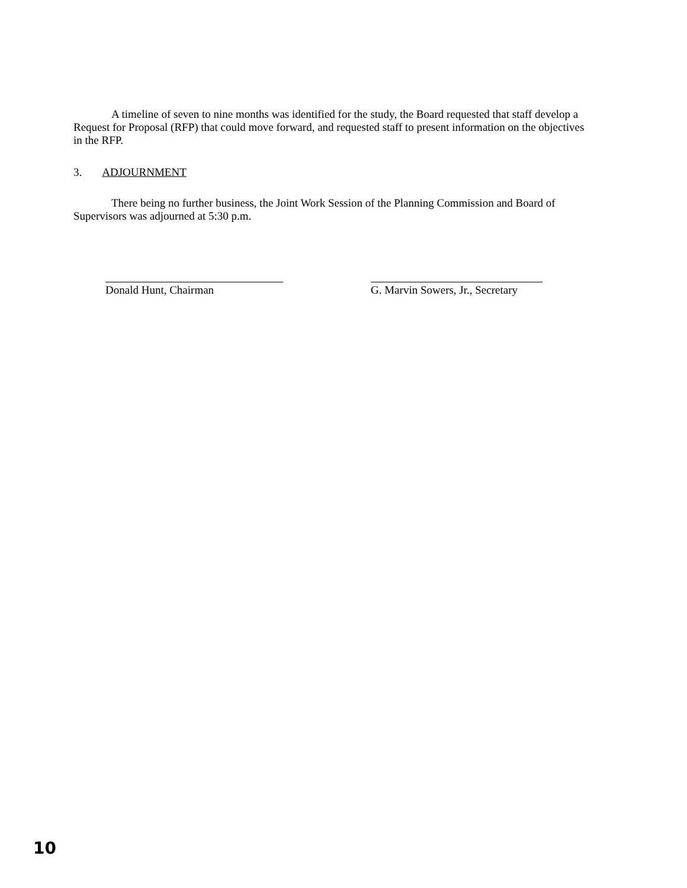A timeline of seven to nine months was identified for the study, the Board requested that staff develop a Request for Proposal (RFP) that could move forward, and requested staff to present information on the objectives in the RFP.
3. ADJOURNMENT
There being no further business, the Joint Work Session of the Planning Commission and Board of Supervisors was adjourned at 5:30 p.m.
Donald Hunt, Chairman G. Marvin Sowers, Jr., Secretary
10